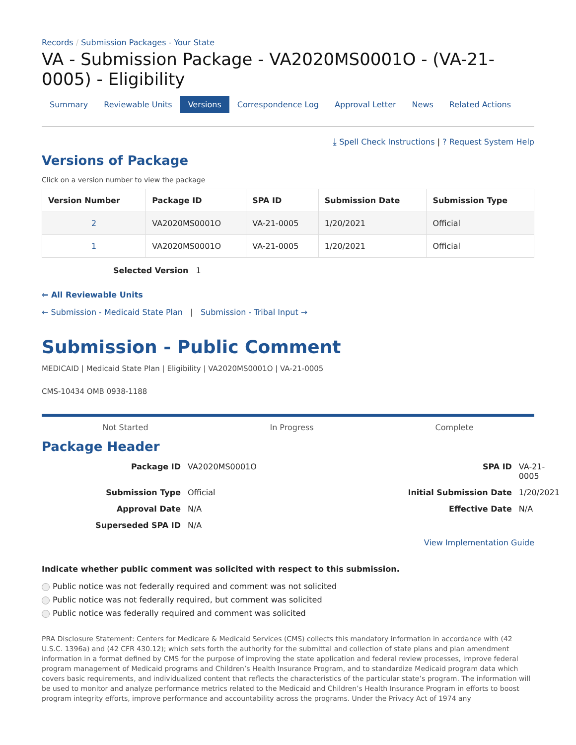Records / Submission Packages - Your State
VA - Submission Package - VA2020MS0001O - (VA-21-0005) - Eligibility
Summary Reviewable Units Versions Correspondence Log Approval Letter News Related Actions
⤓ Spell Check Instructions | ? Request System Help
Versions of Package
Click on a version number to view the package
| Version Number | Package ID | SPA ID | Submission Date | Submission Type |
| --- | --- | --- | --- | --- |
| 2 | VA2020MS0001O | VA-21-0005 | 1/20/2021 | Official |
| 1 | VA2020MS0001O | VA-21-0005 | 1/20/2021 | Official |
Selected Version 1
⇐ All Reviewable Units
← Submission - Medicaid State Plan | Submission - Tribal Input →
Submission - Public Comment
MEDICAID | Medicaid State Plan | Eligibility | VA2020MS0001O | VA-21-0005
CMS-10434 OMB 0938-1188
Not Started In Progress Complete
Package Header
Package ID VA2020MS0001O SPA ID VA-21-0005 Submission Type Official Initial Submission Date 1/20/2021 Approval Date N/A Effective Date N/A Superseded SPA ID N/A
View Implementation Guide
Indicate whether public comment was solicited with respect to this submission.
Public notice was not federally required and comment was not solicited
Public notice was not federally required, but comment was solicited
Public notice was federally required and comment was solicited
PRA Disclosure Statement: Centers for Medicare & Medicaid Services (CMS) collects this mandatory information in accordance with (42 U.S.C. 1396a) and (42 CFR 430.12); which sets forth the authority for the submittal and collection of state plans and plan amendment information in a format defined by CMS for the purpose of improving the state application and federal review processes, improve federal program management of Medicaid programs and Children’s Health Insurance Program, and to standardize Medicaid program data which covers basic requirements, and individualized content that reflects the characteristics of the particular state’s program. The information will be used to monitor and analyze performance metrics related to the Medicaid and Children’s Health Insurance Program in efforts to boost program integrity efforts, improve performance and accountability across the programs. Under the Privacy Act of 1974 any